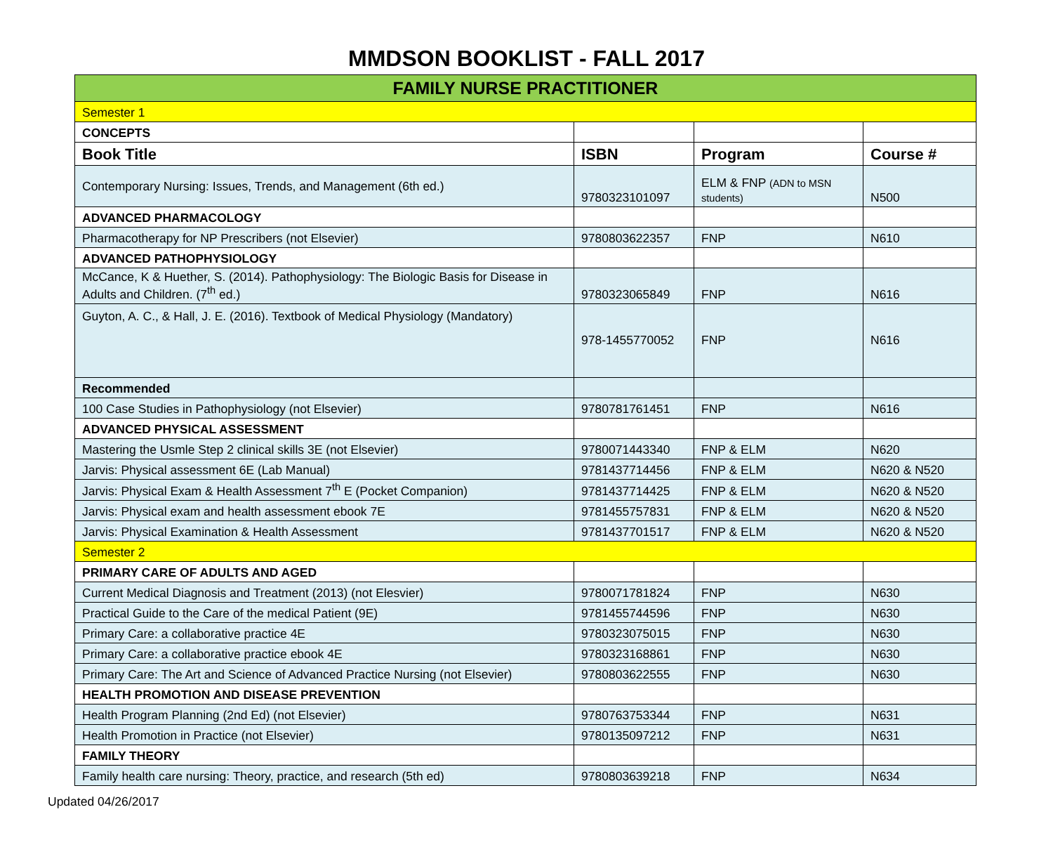MMDSON BOOKLIST - FALL 2017
| FAMILY NURSE PRACTITIONER | | | |
| Semester 1 | | | |
| CONCEPTS | | | |
| Book Title | ISBN | Program | Course # |
| Contemporary Nursing: Issues, Trends, and Management (6th ed.) | 9780323101097 | ELM & FNP (ADN to MSN students) | N500 |
| ADVANCED PHARMACOLOGY | | | |
| Pharmacotherapy for NP Prescribers (not Elsevier) | 9780803622357 | FNP | N610 |
| ADVANCED PATHOPHYSIOLOGY | | | |
| McCance, K & Huether, S. (2014). Pathophysiology: The Biologic Basis for Disease in Adults and Children. (7<sup>th</sup> ed.) | 9780323065849 | FNP | N616 |
| Guyton, A. C., & Hall, J. E. (2016). Textbook of Medical Physiology (Mandatory) | 978-1455770052 | FNP | N616 |
| Recommended | | | |
| 100 Case Studies in Pathophysiology (not Elsevier) | 9780781761451 | FNP | N616 |
| ADVANCED PHYSICAL ASSESSMENT | | | |
| Mastering the Usmle Step 2 clinical skills 3E (not Elsevier) | 9780071443340 | FNP & ELM | N620 |
| Jarvis: Physical assessment 6E (Lab Manual) | 9781437714456 | FNP & ELM | N620 & N520 |
| Jarvis: Physical Exam & Health Assessment 7<sup>th</sup> E (Pocket Companion) | 9781437714425 | FNP & ELM | N620 & N520 |
| Jarvis: Physical exam and health assessment ebook 7E | 9781455757831 | FNP & ELM | N620 & N520 |
| Jarvis: Physical Examination & Health Assessment | 9781437701517 | FNP & ELM | N620 & N520 |
| Semester 2 | | | |
| PRIMARY CARE OF ADULTS AND AGED | | | |
| Current Medical Diagnosis and Treatment (2013) (not Elesvier) | 9780071781824 | FNP | N630 |
| Practical Guide to the Care of the medical Patient (9E) | 9781455744596 | FNP | N630 |
| Primary Care: a collaborative practice 4E | 9780323075015 | FNP | N630 |
| Primary Care: a collaborative practice ebook 4E | 9780323168861 | FNP | N630 |
| Primary Care: The Art and Science of Advanced Practice Nursing (not Elsevier) | 9780803622555 | FNP | N630 |
| HEALTH PROMOTION AND DISEASE PREVENTION | | | |
| Health Program Planning (2nd Ed) (not Elsevier) | 9780763753344 | FNP | N631 |
| Health Promotion in Practice (not Elsevier) | 9780135097212 | FNP | N631 |
| FAMILY THEORY | | | |
| Family health care nursing: Theory, practice, and research (5th ed) | 9780803639218 | FNP | N634 |
Updated 04/26/2017